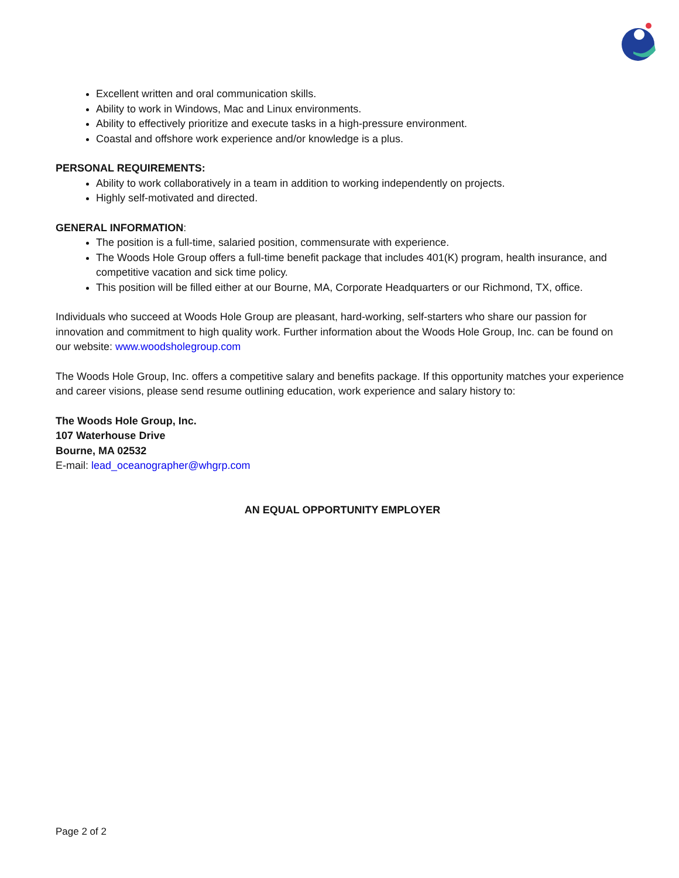Excellent written and oral communication skills.
Ability to work in Windows, Mac and Linux environments.
Ability to effectively prioritize and execute tasks in a high-pressure environment.
Coastal and offshore work experience and/or knowledge is a plus.
PERSONAL REQUIREMENTS:
Ability to work collaboratively in a team in addition to working independently on projects.
Highly self-motivated and directed.
GENERAL INFORMATION:
The position is a full-time, salaried position, commensurate with experience.
The Woods Hole Group offers a full-time benefit package that includes 401(K) program, health insurance, and competitive vacation and sick time policy.
This position will be filled either at our Bourne, MA, Corporate Headquarters or our Richmond, TX, office.
Individuals who succeed at Woods Hole Group are pleasant, hard-working, self-starters who share our passion for innovation and commitment to high quality work. Further information about the Woods Hole Group, Inc. can be found on our website: www.woodsholegroup.com
The Woods Hole Group, Inc. offers a competitive salary and benefits package. If this opportunity matches your experience and career visions, please send resume outlining education, work experience and salary history to:
The Woods Hole Group, Inc.
107 Waterhouse Drive
Bourne, MA 02532
E-mail: lead_oceanographer@whgrp.com
AN EQUAL OPPORTUNITY EMPLOYER
Page 2 of 2